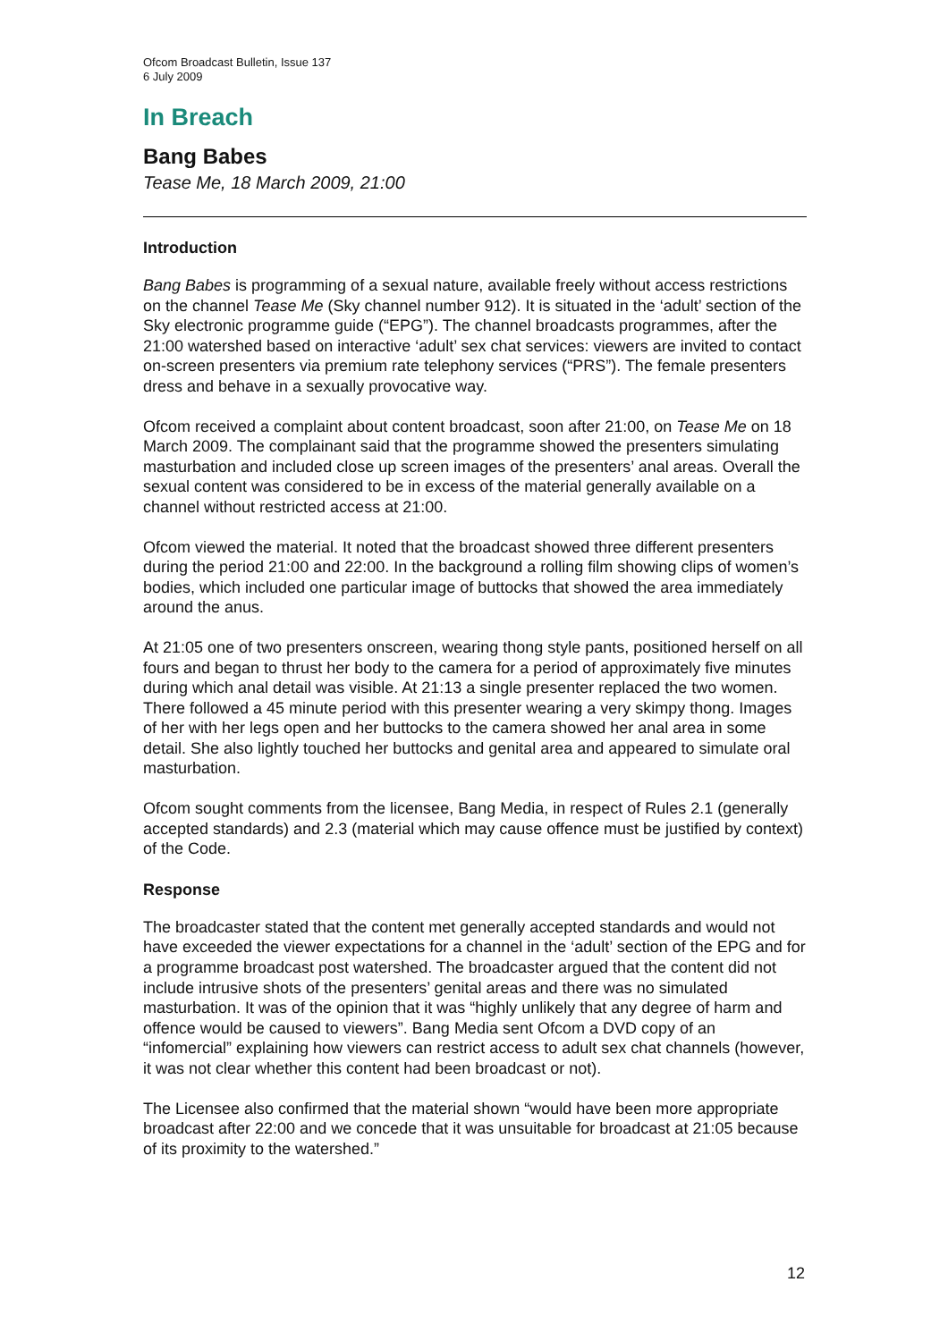Ofcom Broadcast Bulletin, Issue 137
6 July 2009
In Breach
Bang Babes
Tease Me, 18 March 2009, 21:00
Introduction
Bang Babes is programming of a sexual nature, available freely without access restrictions on the channel Tease Me (Sky channel number 912). It is situated in the ‘adult’ section of the Sky electronic programme guide (“EPG”). The channel broadcasts programmes, after the 21:00 watershed based on interactive ‘adult’ sex chat services: viewers are invited to contact on-screen presenters via premium rate telephony services (“PRS”). The female presenters dress and behave in a sexually provocative way.
Ofcom received a complaint about content broadcast, soon after 21:00, on Tease Me on 18 March 2009. The complainant said that the programme showed the presenters simulating masturbation and included close up screen images of the presenters’ anal areas. Overall the sexual content was considered to be in excess of the material generally available on a channel without restricted access at 21:00.
Ofcom viewed the material. It noted that the broadcast showed three different presenters during the period 21:00 and 22:00. In the background a rolling film showing clips of women’s bodies, which included one particular image of buttocks that showed the area immediately around the anus.
At 21:05 one of two presenters onscreen, wearing thong style pants, positioned herself on all fours and began to thrust her body to the camera for a period of approximately five minutes during which anal detail was visible. At 21:13 a single presenter replaced the two women. There followed a 45 minute period with this presenter wearing a very skimpy thong. Images of her with her legs open and her buttocks to the camera showed her anal area in some detail. She also lightly touched her buttocks and genital area and appeared to simulate oral masturbation.
Ofcom sought comments from the licensee, Bang Media, in respect of Rules 2.1 (generally accepted standards) and 2.3 (material which may cause offence must be justified by context) of the Code.
Response
The broadcaster stated that the content met generally accepted standards and would not have exceeded the viewer expectations for a channel in the ‘adult’ section of the EPG and for a programme broadcast post watershed. The broadcaster argued that the content did not include intrusive shots of the presenters’ genital areas and there was no simulated masturbation. It was of the opinion that it was “highly unlikely that any degree of harm and offence would be caused to viewers”. Bang Media sent Ofcom a DVD copy of an “infomercial” explaining how viewers can restrict access to adult sex chat channels (however, it was not clear whether this content had been broadcast or not).
The Licensee also confirmed that the material shown “would have been more appropriate broadcast after 22:00 and we concede that it was unsuitable for broadcast at 21:05 because of its proximity to the watershed.”
12